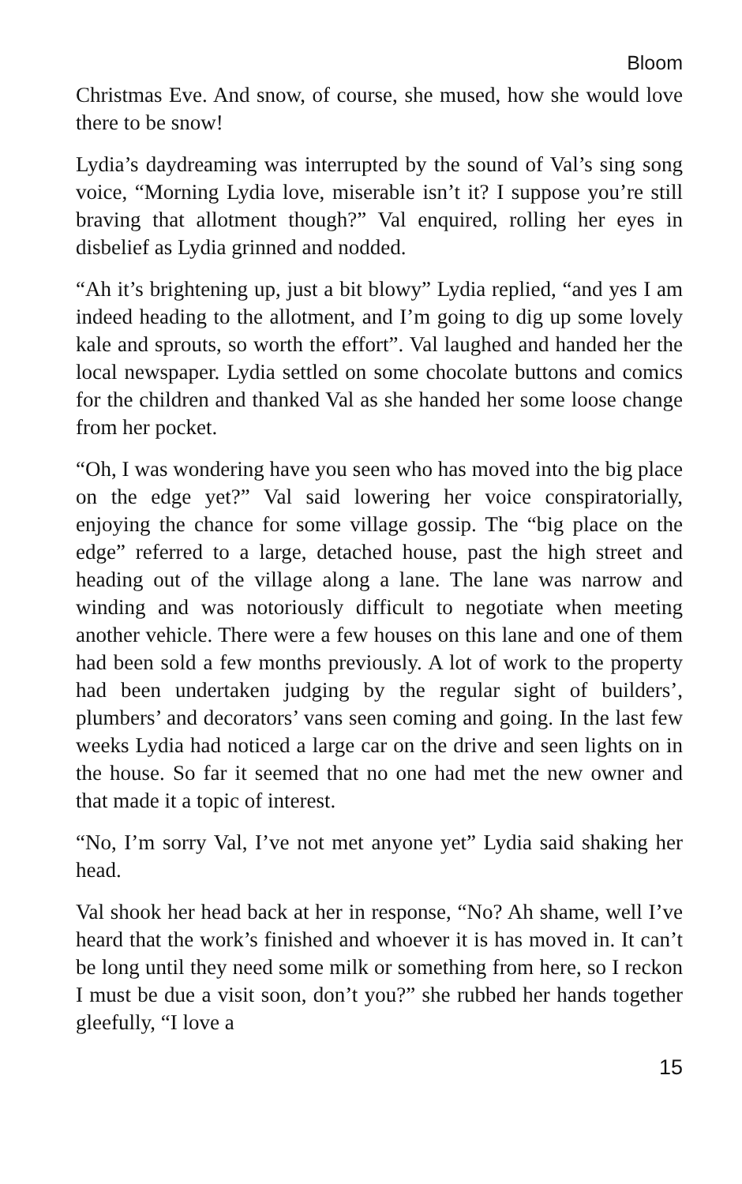Bloom
Christmas Eve. And snow, of course, she mused, how she would love there to be snow!
Lydia’s daydreaming was interrupted by the sound of Val’s sing song voice, “Morning Lydia love, miserable isn’t it? I suppose you’re still braving that allotment though?” Val enquired, rolling her eyes in disbelief as Lydia grinned and nodded.
“Ah it’s brightening up, just a bit blowy” Lydia replied, “and yes I am indeed heading to the allotment, and I’m going to dig up some lovely kale and sprouts, so worth the effort”. Val laughed and handed her the local newspaper. Lydia settled on some chocolate buttons and comics for the children and thanked Val as she handed her some loose change from her pocket.
“Oh, I was wondering have you seen who has moved into the big place on the edge yet?” Val said lowering her voice conspiratorially, enjoying the chance for some village gossip. The “big place on the edge” referred to a large, detached house, past the high street and heading out of the village along a lane. The lane was narrow and winding and was notoriously difficult to negotiate when meeting another vehicle. There were a few houses on this lane and one of them had been sold a few months previously. A lot of work to the property had been undertaken judging by the regular sight of builders’, plumbers’ and decorators’ vans seen coming and going. In the last few weeks Lydia had noticed a large car on the drive and seen lights on in the house. So far it seemed that no one had met the new owner and that made it a topic of interest.
“No, I’m sorry Val, I’ve not met anyone yet” Lydia said shaking her head.
Val shook her head back at her in response, “No? Ah shame, well I’ve heard that the work’s finished and whoever it is has moved in. It can’t be long until they need some milk or something from here, so I reckon I must be due a visit soon, don’t you?” she rubbed her hands together gleefully, “I love a
15